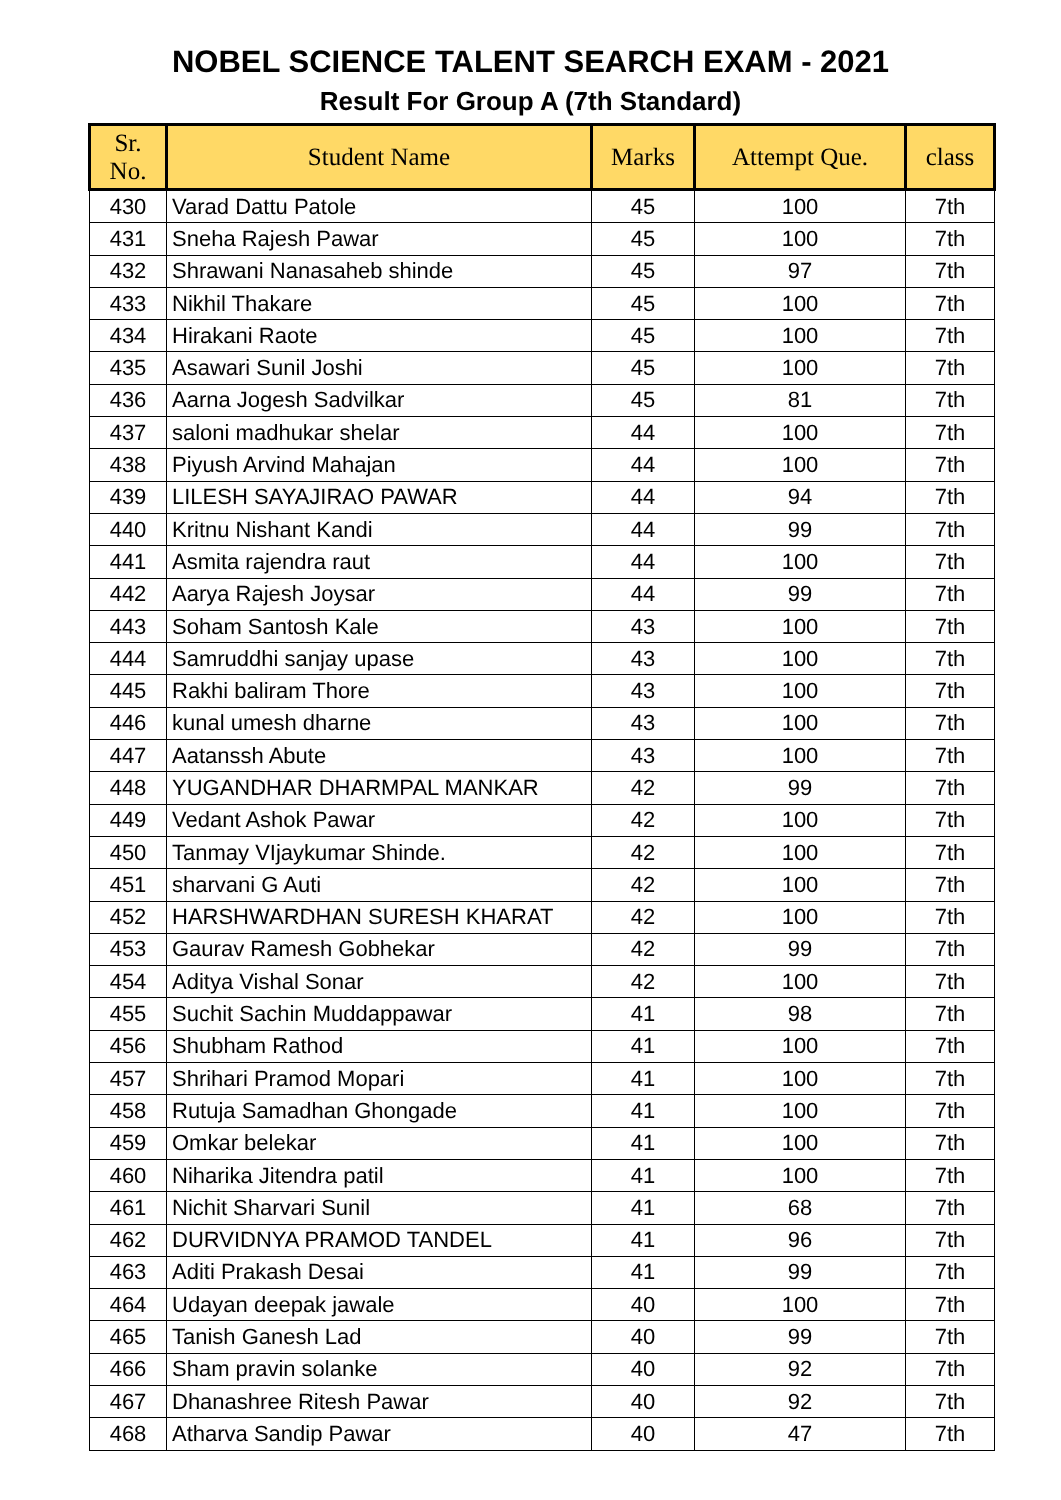NOBEL SCIENCE TALENT SEARCH EXAM - 2021
Result For Group A (7th Standard)
| Sr. No. | Student Name | Marks | Attempt Que. | class |
| --- | --- | --- | --- | --- |
| 430 | Varad Dattu Patole | 45 | 100 | 7th |
| 431 | Sneha Rajesh Pawar | 45 | 100 | 7th |
| 432 | Shrawani Nanasaheb shinde | 45 | 97 | 7th |
| 433 | Nikhil Thakare | 45 | 100 | 7th |
| 434 | Hirakani Raote | 45 | 100 | 7th |
| 435 | Asawari Sunil Joshi | 45 | 100 | 7th |
| 436 | Aarna Jogesh Sadvilkar | 45 | 81 | 7th |
| 437 | saloni madhukar shelar | 44 | 100 | 7th |
| 438 | Piyush Arvind Mahajan | 44 | 100 | 7th |
| 439 | LILESH SAYAJIRAO PAWAR | 44 | 94 | 7th |
| 440 | Kritnu Nishant Kandi | 44 | 99 | 7th |
| 441 | Asmita rajendra raut | 44 | 100 | 7th |
| 442 | Aarya Rajesh Joysar | 44 | 99 | 7th |
| 443 | Soham Santosh Kale | 43 | 100 | 7th |
| 444 | Samruddhi sanjay upase | 43 | 100 | 7th |
| 445 | Rakhi baliram Thore | 43 | 100 | 7th |
| 446 | kunal umesh dharne | 43 | 100 | 7th |
| 447 | Aatanssh Abute | 43 | 100 | 7th |
| 448 | YUGANDHAR DHARMPAL MANKAR | 42 | 99 | 7th |
| 449 | Vedant Ashok Pawar | 42 | 100 | 7th |
| 450 | Tanmay VIjaykumar Shinde. | 42 | 100 | 7th |
| 451 | sharvani G Auti | 42 | 100 | 7th |
| 452 | HARSHWARDHAN SURESH KHARAT | 42 | 100 | 7th |
| 453 | Gaurav Ramesh Gobhekar | 42 | 99 | 7th |
| 454 | Aditya Vishal Sonar | 42 | 100 | 7th |
| 455 | Suchit Sachin Muddappawar | 41 | 98 | 7th |
| 456 | Shubham Rathod | 41 | 100 | 7th |
| 457 | Shrihari Pramod Mopari | 41 | 100 | 7th |
| 458 | Rutuja Samadhan Ghongade | 41 | 100 | 7th |
| 459 | Omkar belekar | 41 | 100 | 7th |
| 460 | Niharika Jitendra patil | 41 | 100 | 7th |
| 461 | Nichit Sharvari Sunil | 41 | 68 | 7th |
| 462 | DURVIDNYA PRAMOD TANDEL | 41 | 96 | 7th |
| 463 | Aditi Prakash Desai | 41 | 99 | 7th |
| 464 | Udayan deepak jawale | 40 | 100 | 7th |
| 465 | Tanish Ganesh Lad | 40 | 99 | 7th |
| 466 | Sham pravin solanke | 40 | 92 | 7th |
| 467 | Dhanashree Ritesh Pawar | 40 | 92 | 7th |
| 468 | Atharva Sandip Pawar | 40 | 47 | 7th |